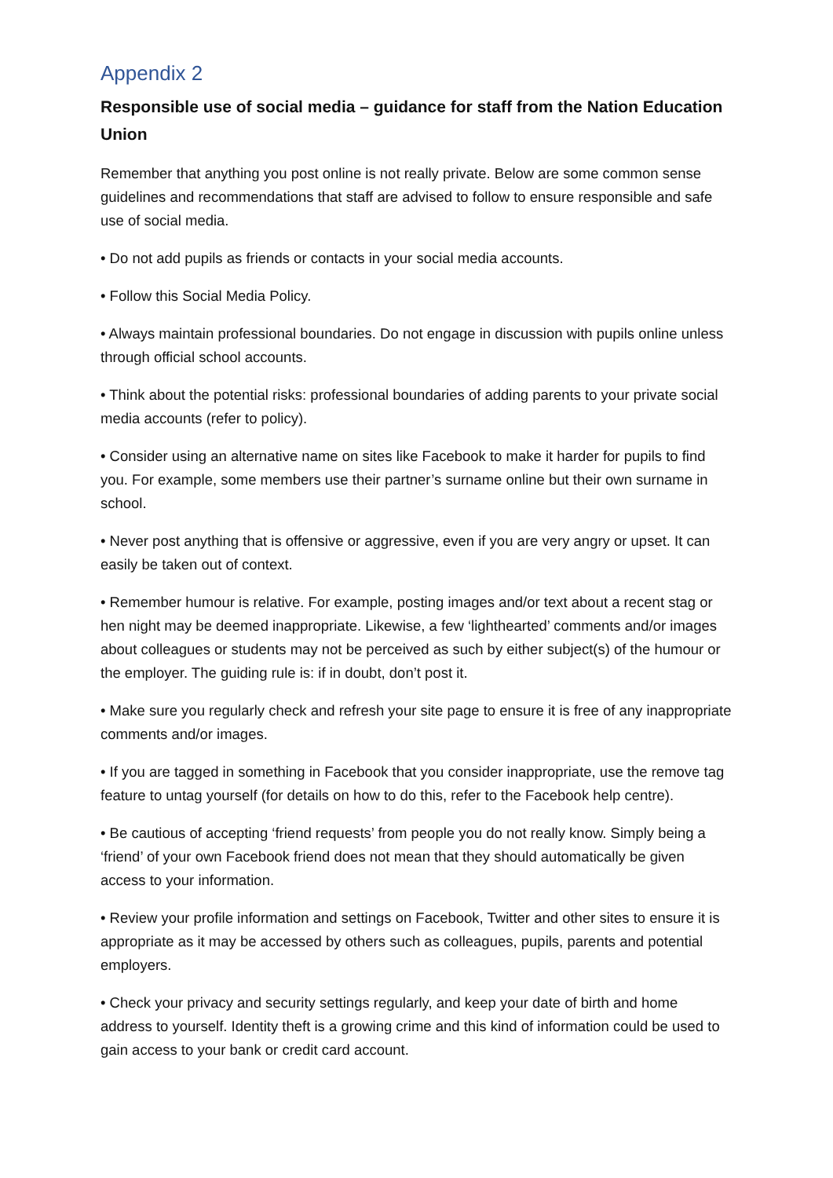Appendix 2
Responsible use of social media – guidance for staff from the Nation Education Union
Remember that anything you post online is not really private. Below are some common sense guidelines and recommendations that staff are advised to follow to ensure responsible and safe use of social media.
• Do not add pupils as friends or contacts in your social media accounts.
• Follow this Social Media Policy.
• Always maintain professional boundaries. Do not engage in discussion with pupils online unless through official school accounts.
• Think about the potential risks: professional boundaries of adding parents to your private social media accounts (refer to policy).
• Consider using an alternative name on sites like Facebook to make it harder for pupils to find you. For example, some members use their partner’s surname online but their own surname in school.
• Never post anything that is offensive or aggressive, even if you are very angry or upset. It can easily be taken out of context.
• Remember humour is relative. For example, posting images and/or text about a recent stag or hen night may be deemed inappropriate. Likewise, a few ‘lighthearted’ comments and/or images about colleagues or students may not be perceived as such by either subject(s) of the humour or the employer. The guiding rule is: if in doubt, don’t post it.
• Make sure you regularly check and refresh your site page to ensure it is free of any inappropriate comments and/or images.
• If you are tagged in something in Facebook that you consider inappropriate, use the remove tag feature to untag yourself (for details on how to do this, refer to the Facebook help centre).
• Be cautious of accepting ‘friend requests’ from people you do not really know. Simply being a ‘friend’ of your own Facebook friend does not mean that they should automatically be given access to your information.
• Review your profile information and settings on Facebook, Twitter and other sites to ensure it is appropriate as it may be accessed by others such as colleagues, pupils, parents and potential employers.
• Check your privacy and security settings regularly, and keep your date of birth and home address to yourself. Identity theft is a growing crime and this kind of information could be used to gain access to your bank or credit card account.